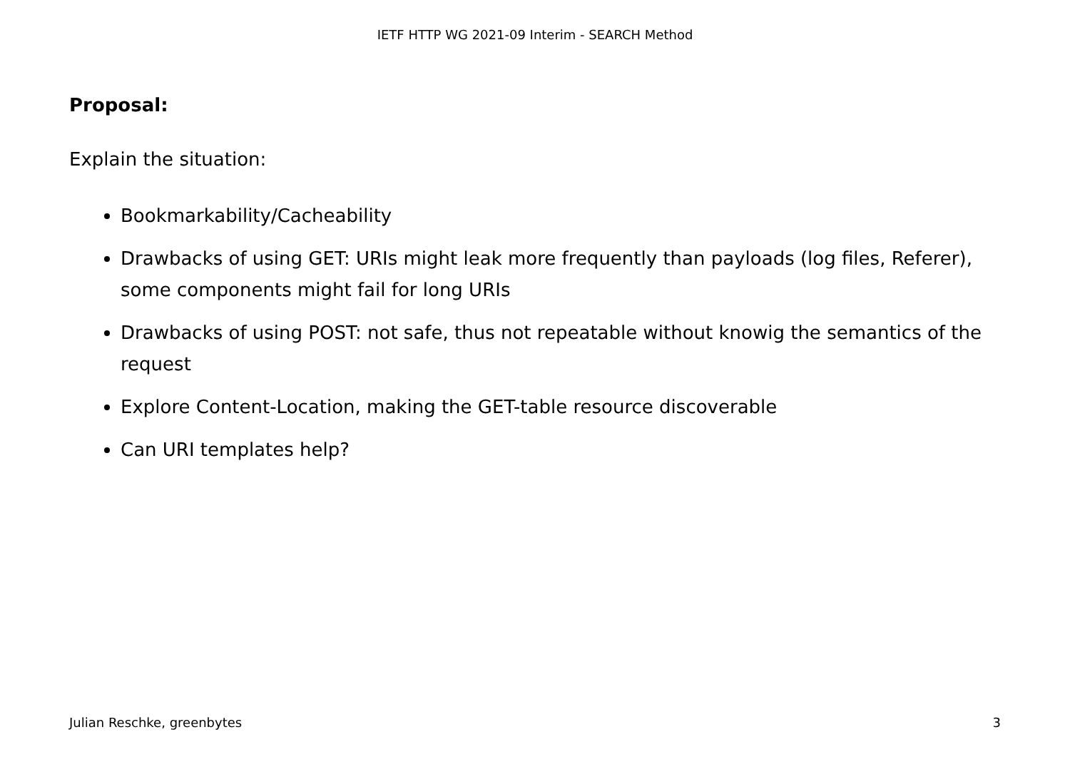IETF HTTP WG 2021-09 Interim - SEARCH Method
Proposal:
Explain the situation:
Bookmarkability/Cacheability
Drawbacks of using GET: URIs might leak more frequently than payloads (log files, Referer), some components might fail for long URIs
Drawbacks of using POST: not safe, thus not repeatable without knowig the semantics of the request
Explore Content-Location, making the GET-table resource discoverable
Can URI templates help?
Julian Reschke, greenbytes 3